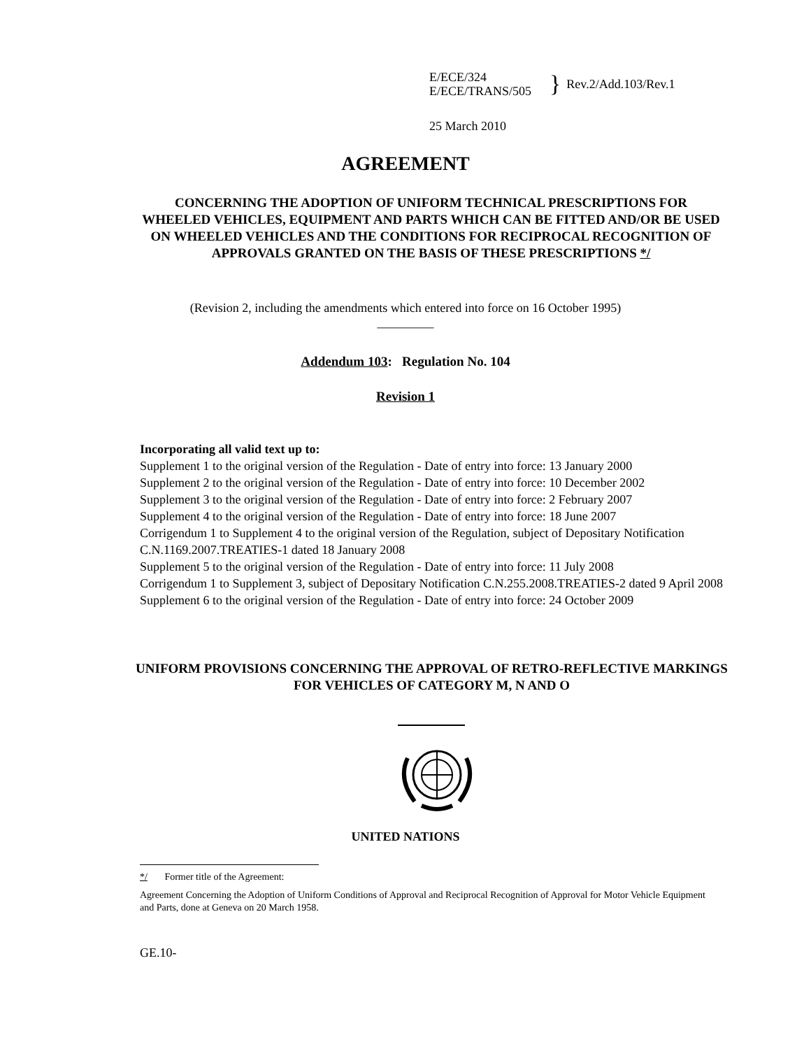E/ECE/324
E/ECE/TRANS/505
}
Rev.2/Add.103/Rev.1
25 March 2010
AGREEMENT
CONCERNING THE ADOPTION OF UNIFORM TECHNICAL PRESCRIPTIONS FOR WHEELED VEHICLES, EQUIPMENT AND PARTS WHICH CAN BE FITTED AND/OR BE USED ON WHEELED VEHICLES AND THE CONDITIONS FOR RECIPROCAL RECOGNITION OF APPROVALS GRANTED ON THE BASIS OF THESE PRESCRIPTIONS */
(Revision 2, including the amendments which entered into force on 16 October 1995)
_________
Addendum 103: Regulation No. 104
Revision 1
Incorporating all valid text up to:
Supplement 1 to the original version of the Regulation - Date of entry into force: 13 January 2000
Supplement 2 to the original version of the Regulation - Date of entry into force: 10 December 2002
Supplement 3 to the original version of the Regulation - Date of entry into force: 2 February 2007
Supplement 4 to the original version of the Regulation - Date of entry into force: 18 June 2007
Corrigendum 1 to Supplement 4 to the original version of the Regulation, subject of Depositary Notification C.N.1169.2007.TREATIES-1 dated 18 January 2008
Supplement 5 to the original version of the Regulation - Date of entry into force: 11 July 2008
Corrigendum 1 to Supplement 3, subject of Depositary Notification C.N.255.2008.TREATIES-2 dated 9 April 2008
Supplement 6 to the original version of the Regulation - Date of entry into force: 24 October 2009
UNIFORM PROVISIONS CONCERNING THE APPROVAL OF RETRO-REFLECTIVE MARKINGS FOR VEHICLES OF CATEGORY M, N AND O
UNITED NATIONS
*/ Former title of the Agreement:
Agreement Concerning the Adoption of Uniform Conditions of Approval and Reciprocal Recognition of Approval for Motor Vehicle Equipment and Parts, done at Geneva on 20 March 1958.
GE.10-